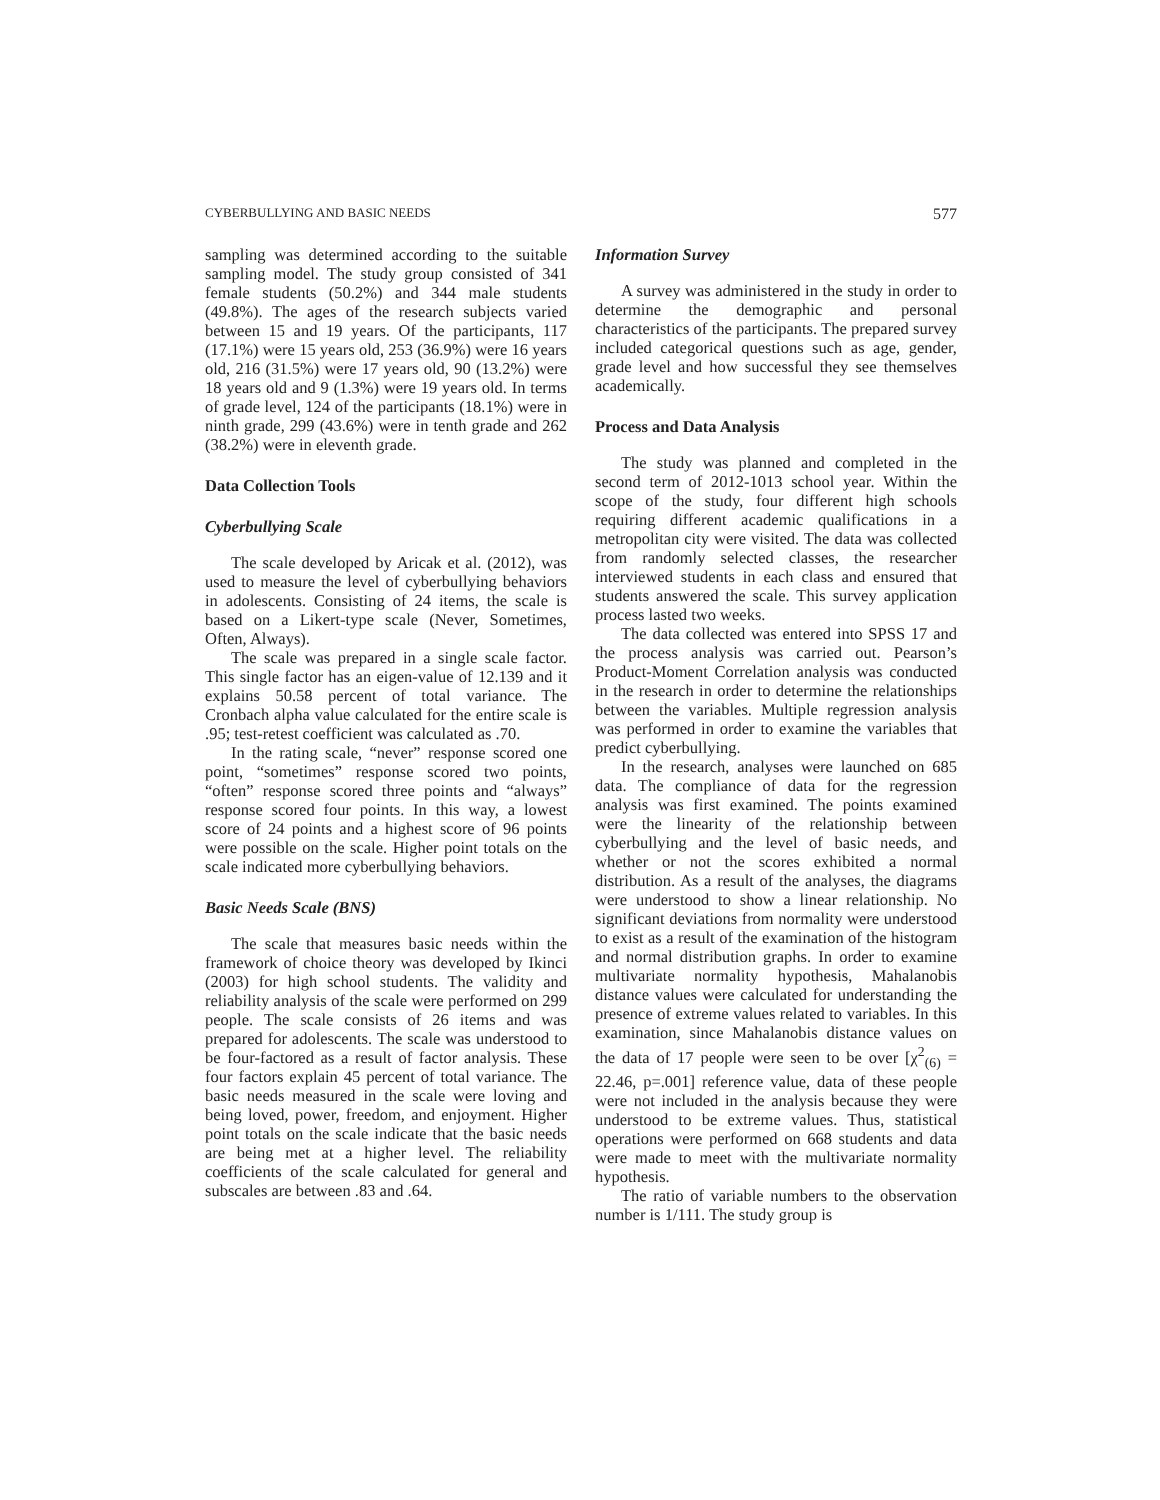CYBERBULLYING AND BASIC NEEDS 577
sampling was determined according to the suitable sampling model. The study group consisted of 341 female students (50.2%) and 344 male students (49.8%). The ages of the research subjects varied between 15 and 19 years. Of the participants, 117 (17.1%) were 15 years old, 253 (36.9%) were 16 years old, 216 (31.5%) were 17 years old, 90 (13.2%) were 18 years old and 9 (1.3%) were 19 years old. In terms of grade level, 124 of the participants (18.1%) were in ninth grade, 299 (43.6%) were in tenth grade and 262 (38.2%) were in eleventh grade.
Data Collection Tools
Cyberbullying Scale
The scale developed by Aricak et al. (2012), was used to measure the level of cyberbullying behaviors in adolescents. Consisting of 24 items, the scale is based on a Likert-type scale (Never, Sometimes, Often, Always).
The scale was prepared in a single scale factor. This single factor has an eigen-value of 12.139 and it explains 50.58 percent of total variance. The Cronbach alpha value calculated for the entire scale is .95; test-retest coefficient was calculated as .70.
In the rating scale, “never” response scored one point, “sometimes” response scored two points, “often” response scored three points and “always” response scored four points. In this way, a lowest score of 24 points and a highest score of 96 points were possible on the scale. Higher point totals on the scale indicated more cyberbullying behaviors.
Basic Needs Scale (BNS)
The scale that measures basic needs within the framework of choice theory was developed by Ikinci (2003) for high school students. The validity and reliability analysis of the scale were performed on 299 people. The scale consists of 26 items and was prepared for adolescents. The scale was understood to be four-factored as a result of factor analysis. These four factors explain 45 percent of total variance. The basic needs measured in the scale were loving and being loved, power, freedom, and enjoyment. Higher point totals on the scale indicate that the basic needs are being met at a higher level. The reliability coefficients of the scale calculated for general and subscales are between .83 and .64.
Information Survey
A survey was administered in the study in order to determine the demographic and personal characteristics of the participants. The prepared survey included categorical questions such as age, gender, grade level and how successful they see themselves academically.
Process and Data Analysis
The study was planned and completed in the second term of 2012-1013 school year. Within the scope of the study, four different high schools requiring different academic qualifications in a metropolitan city were visited. The data was collected from randomly selected classes, the researcher interviewed students in each class and ensured that students answered the scale. This survey application process lasted two weeks.
The data collected was entered into SPSS 17 and the process analysis was carried out. Pearson’s Product-Moment Correlation analysis was conducted in the research in order to determine the relationships between the variables. Multiple regression analysis was performed in order to examine the variables that predict cyberbullying.
In the research, analyses were launched on 685 data. The compliance of data for the regression analysis was first examined. The points examined were the linearity of the relationship between cyberbullying and the level of basic needs, and whether or not the scores exhibited a normal distribution. As a result of the analyses, the diagrams were understood to show a linear relationship. No significant deviations from normality were understood to exist as a result of the examination of the histogram and normal distribution graphs. In order to examine multivariate normality hypothesis, Mahalanobis distance values were calculated for understanding the presence of extreme values related to variables. In this examination, since Mahalanobis distance values on the data of 17 people were seen to be over [χ<sup>2</sup><sub>(6)</sub> = 22.46, p=.001] reference value, data of these people were not included in the analysis because they were understood to be extreme values. Thus, statistical operations were performed on 668 students and data were made to meet with the multivariate normality hypothesis.
The ratio of variable numbers to the observation number is 1/111. The study group is